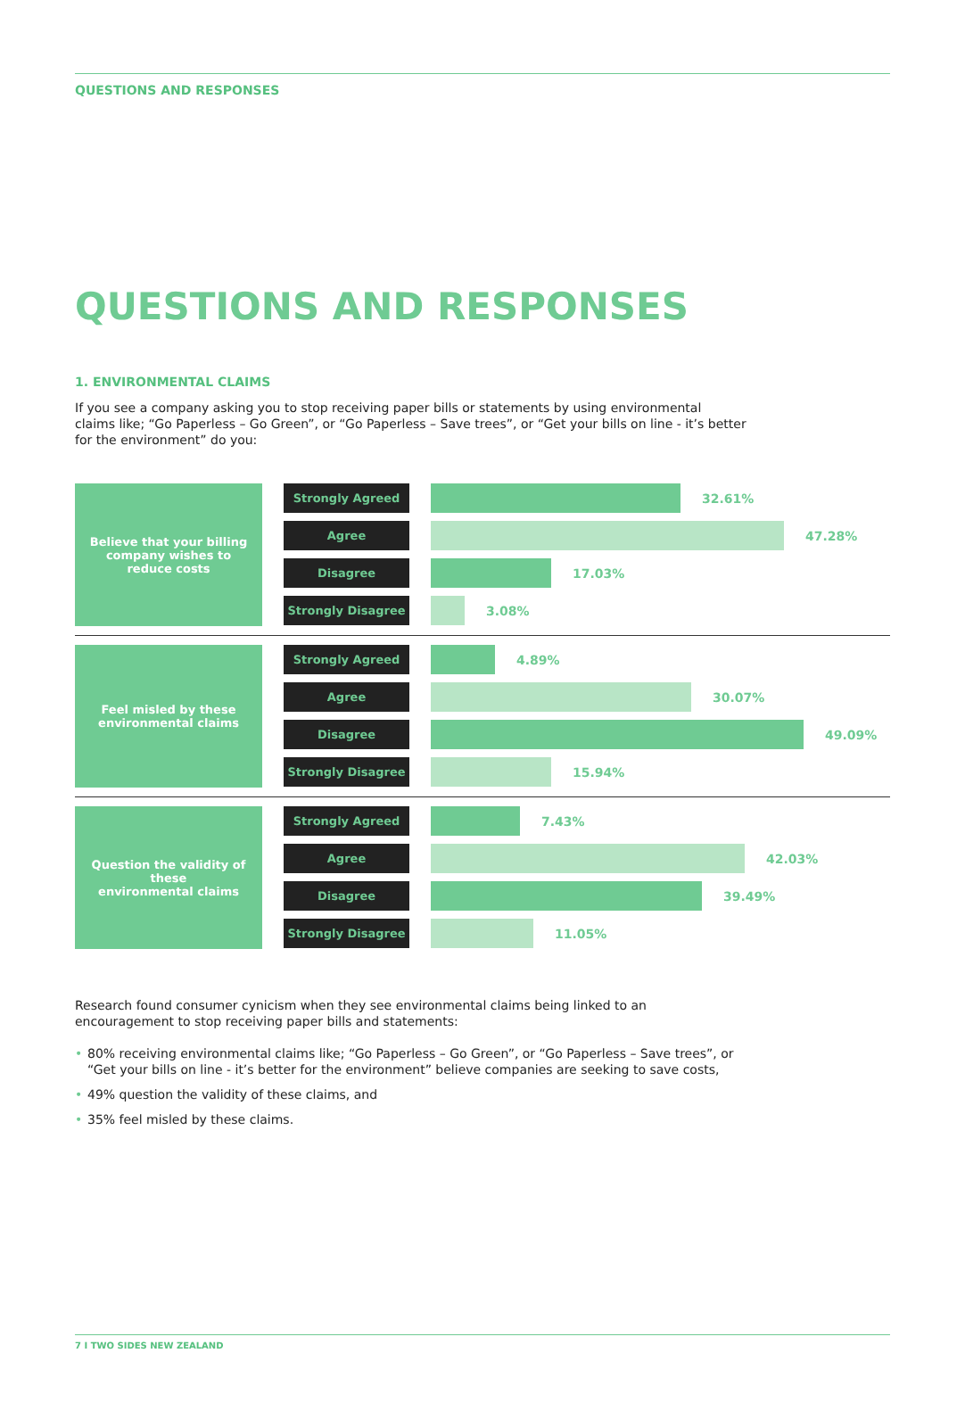QUESTIONS AND RESPONSES
QUESTIONS AND RESPONSES
1. ENVIRONMENTAL CLAIMS
If you see a company asking you to stop receiving paper bills or statements by using environmental
claims like; “Go Paperless – Go Green”, or “Go Paperless – Save trees”, or “Get your bills on line - it’s better
for the environment” do you:
Believe that your billing
company wishes to
reduce costs
Strongly Agreed
32.61%
Agree
47.28%
Disagree
17.03%
Strongly Disagree
3.08%
Feel misled by these
environmental claims
Strongly Agreed
4.89%
Agree
30.07%
Disagree
49.09%
Strongly Disagree
15.94%
Question the validity of these
environmental claims
Strongly Agreed
7.43%
Agree
42.03%
Disagree
39.49%
Strongly Disagree
11.05%
Research found consumer cynicism when they see environmental claims being linked to an
encouragement to stop receiving paper bills and statements:
• 80% receiving environmental claims like; “Go Paperless – Go Green”, or “Go Paperless – Save trees”, or
“Get your bills on line - it’s better for the environment” believe companies are seeking to save costs,
• 49% question the validity of these claims, and
• 35% feel misled by these claims.
7 I TWO SIDES NEW ZEALAND